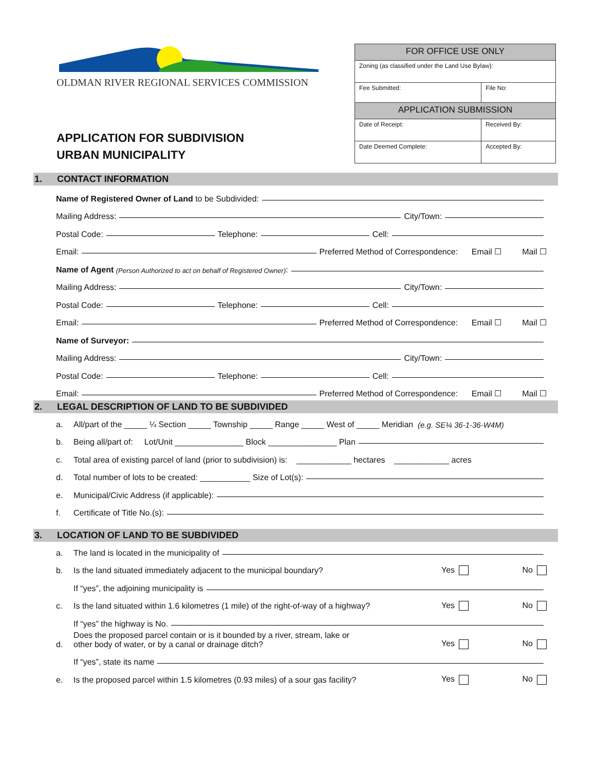OLDMAN RIVER REGIONAL SERVICES COMMISSION
APPLICATION FOR SUBDIVISION
URBAN MUNICIPALITY
| FOR OFFICE USE ONLY | |
| Zoning (as classified under the Land Use Bylaw): | |
| Fee Submitted: | File No: |
| APPLICATION SUBMISSION | |
| Date of Receipt: | Received By: |
| Date Deemed Complete: | Accepted By: |
1. CONTACT INFORMATION
Name of Registered Owner of Land to be Subdivided:
Mailing Address: City/Town:
Postal Code: Telephone: Cell:
Email: Preferred Method of Correspondence: Email ☐ Mail ☐
Name of Agent (Person Authorized to act on behalf of Registered Owner):
Mailing Address: City/Town:
Postal Code: Telephone: Cell:
Email: Preferred Method of Correspondence: Email ☐ Mail ☐
Name of Surveyor:
Mailing Address: City/Town:
Postal Code: Telephone: Cell:
Email: Preferred Method of Correspondence: Email ☐ Mail ☐
2. LEGAL DESCRIPTION OF LAND TO BE SUBDIVIDED
a. All/part of the _____ ¼ Section _____ Township _____ Range _____ West of _____ Meridian (e.g. SE¼ 36-1-36-W4M)
b. Being all/part of: Lot/Unit _______________ Block _______________ Plan
c. Total area of existing parcel of land (prior to subdivision) is: ____________ hectares ____________ acres
d. Total number of lots to be created: ___________ Size of Lot(s):
e. Municipal/Civic Address (if applicable):
f. Certificate of Title No.(s):
3. LOCATION OF LAND TO BE SUBDIVIDED
a. The land is located in the municipality of
b. Is the land situated immediately adjacent to the municipal boundary? Yes No
If “yes”, the adjoining municipality is
c. Is the land situated within 1.6 kilometres (1 mile) of the right-of-way of a highway? Yes No
If “yes” the highway is No.
d. Does the proposed parcel contain or is it bounded by a river, stream, lake or
other body of water, or by a canal or drainage ditch? Yes No
If “yes”, state its name
e. Is the proposed parcel within 1.5 kilometres (0.93 miles) of a sour gas facility? Yes No